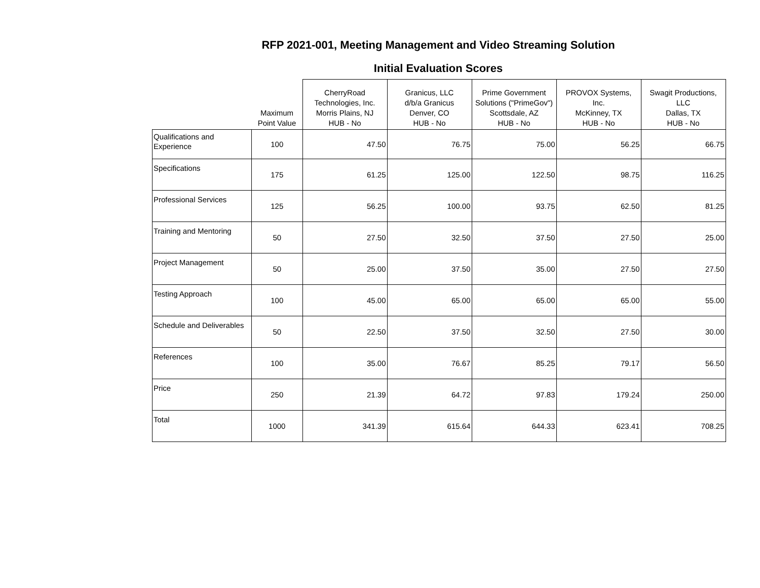RFP 2021-001, Meeting Management and Video Streaming Solution
Initial Evaluation Scores
| | Maximum Point Value | CherryRoad Technologies, Inc. Morris Plains, NJ HUB - No | Granicus, LLC d/b/a Granicus Denver, CO HUB - No | Prime Government Solutions ("PrimeGov") Scottsdale, AZ HUB - No | PROVOX Systems, Inc. McKinney, TX HUB - No | Swagit Productions, LLC Dallas, TX HUB - No |
| --- | --- | --- | --- | --- | --- | --- |
| Qualifications and Experience | 100 | 47.50 | 76.75 | 75.00 | 56.25 | 66.75 |
| Specifications | 175 | 61.25 | 125.00 | 122.50 | 98.75 | 116.25 |
| Professional Services | 125 | 56.25 | 100.00 | 93.75 | 62.50 | 81.25 |
| Training and Mentoring | 50 | 27.50 | 32.50 | 37.50 | 27.50 | 25.00 |
| Project Management | 50 | 25.00 | 37.50 | 35.00 | 27.50 | 27.50 |
| Testing Approach | 100 | 45.00 | 65.00 | 65.00 | 65.00 | 55.00 |
| Schedule and Deliverables | 50 | 22.50 | 37.50 | 32.50 | 27.50 | 30.00 |
| References | 100 | 35.00 | 76.67 | 85.25 | 79.17 | 56.50 |
| Price | 250 | 21.39 | 64.72 | 97.83 | 179.24 | 250.00 |
| Total | 1000 | 341.39 | 615.64 | 644.33 | 623.41 | 708.25 |